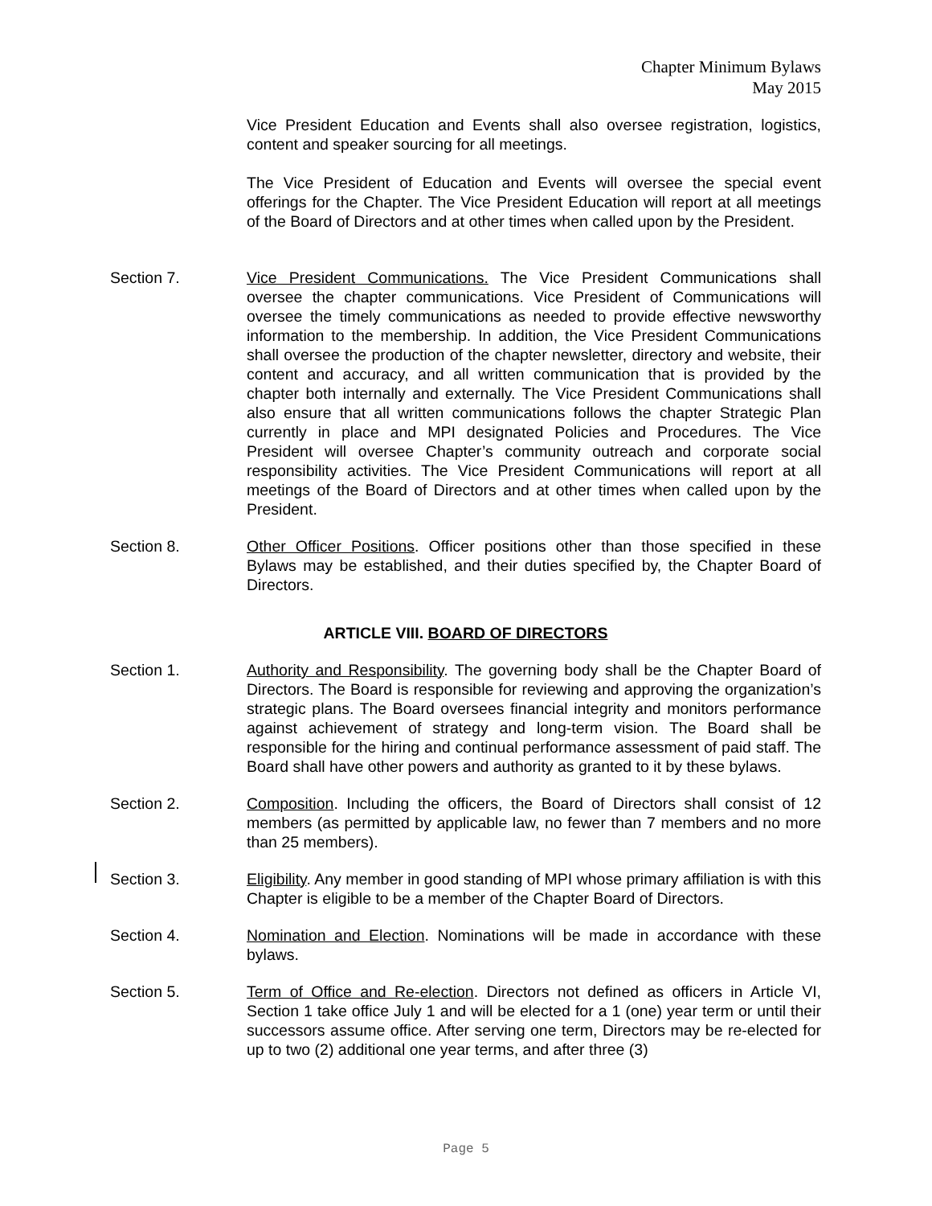Chapter Minimum Bylaws
May 2015
Vice President Education and Events shall also oversee registration, logistics, content and speaker sourcing for all meetings.
The Vice President of Education and Events will oversee the special event offerings for the Chapter. The Vice President Education will report at all meetings of the Board of Directors and at other times when called upon by the President.
Section 7. Vice President Communications. The Vice President Communications shall oversee the chapter communications. Vice President of Communications will oversee the timely communications as needed to provide effective newsworthy information to the membership. In addition, the Vice President Communications shall oversee the production of the chapter newsletter, directory and website, their content and accuracy, and all written communication that is provided by the chapter both internally and externally. The Vice President Communications shall also ensure that all written communications follows the chapter Strategic Plan currently in place and MPI designated Policies and Procedures. The Vice President will oversee Chapter’s community outreach and corporate social responsibility activities. The Vice President Communications will report at all meetings of the Board of Directors and at other times when called upon by the President.
Section 8. Other Officer Positions. Officer positions other than those specified in these Bylaws may be established, and their duties specified by, the Chapter Board of Directors.
ARTICLE VIII. BOARD OF DIRECTORS
Section 1. Authority and Responsibility. The governing body shall be the Chapter Board of Directors. The Board is responsible for reviewing and approving the organization’s strategic plans. The Board oversees financial integrity and monitors performance against achievement of strategy and long-term vision. The Board shall be responsible for the hiring and continual performance assessment of paid staff. The Board shall have other powers and authority as granted to it by these bylaws.
Section 2. Composition. Including the officers, the Board of Directors shall consist of 12 members (as permitted by applicable law, no fewer than 7 members and no more than 25 members).
Section 3. Eligibility. Any member in good standing of MPI whose primary affiliation is with this Chapter is eligible to be a member of the Chapter Board of Directors.
Section 4. Nomination and Election. Nominations will be made in accordance with these bylaws.
Section 5. Term of Office and Re-election. Directors not defined as officers in Article VI, Section 1 take office July 1 and will be elected for a 1 (one) year term or until their successors assume office. After serving one term, Directors may be re-elected for up to two (2) additional one year terms, and after three (3)
Page 5